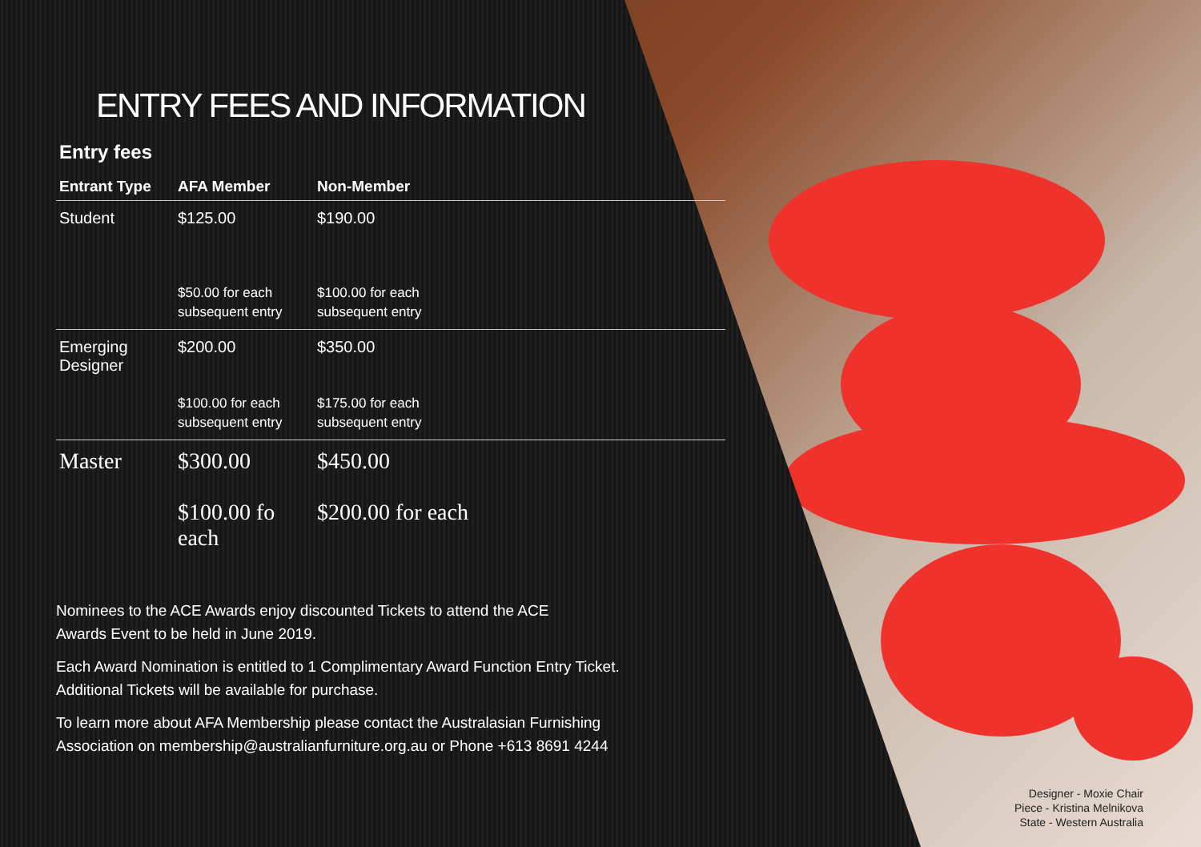ENTRY FEES AND INFORMATION
Entry fees
| Entrant Type | AFA Member | Non-Member |
| --- | --- | --- |
| Student | $125.00 $50.00 for each subsequent entry | $190.00 $100.00 for each subsequent entry |
| Emerging Designer | $200.00 $100.00 for each subsequent entry | $350.00 $175.00 for each subsequent entry |
| Master | $300.00 $100.00 fo each | $450.00 $200.00 for each |
Nominees to the ACE Awards enjoy discounted Tickets to attend the ACE
Awards Event to be held in June 2019.
Each Award Nomination is entitled to 1 Complimentary Award Function Entry Ticket.
Additional Tickets will be available for purchase.
To learn more about AFA Membership please contact the Australasian Furnishing
Association on membership@australianfurniture.org.au or Phone +613 8691 4244
Designer - Moxie Chair
Piece - Kristina Melnikova
State - Western Australia